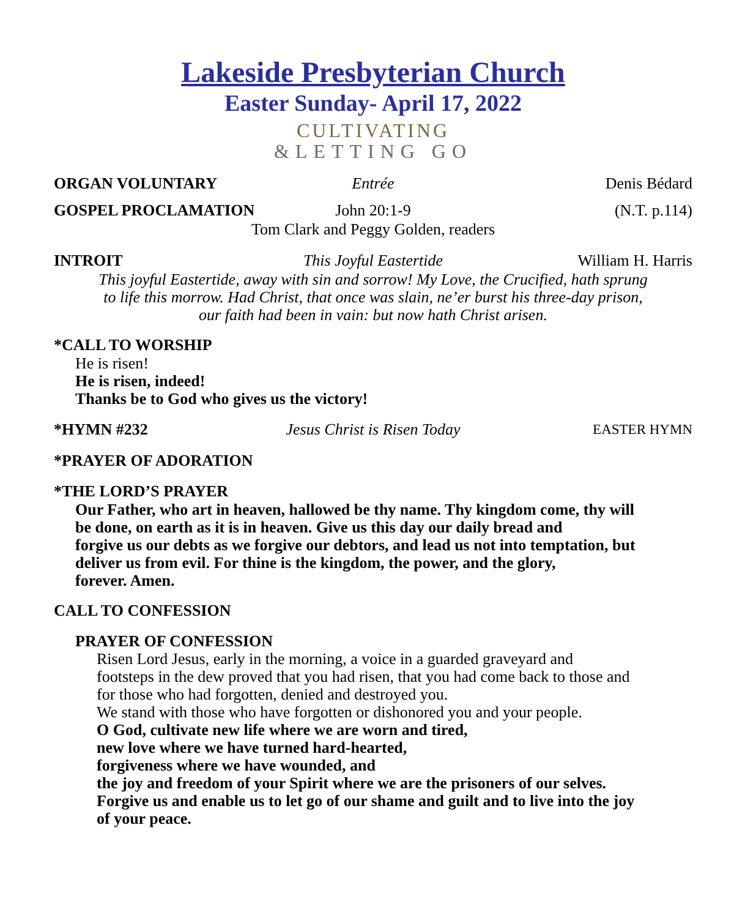Lakeside Presbyterian Church
Easter Sunday- April 17, 2022
CULTIVATING
&LETTING GO
ORGAN VOLUNTARY Entrée Denis Bédard
GOSPEL PROCLAMATION John 20:1-9 (N.T. p.114)
Tom Clark and Peggy Golden, readers
INTROIT This Joyful Eastertide William H. Harris
This joyful Eastertide, away with sin and sorrow! My Love, the Crucified, hath sprung
to life this morrow. Had Christ, that once was slain, ne’er burst his three-day prison,
our faith had been in vain: but now hath Christ arisen.
*CALL TO WORSHIP
He is risen!
He is risen, indeed!
Thanks be to God who gives us the victory!
*HYMN #232 Jesus Christ is Risen Today EASTER HYMN
*PRAYER OF ADORATION
*THE LORD’S PRAYER
Our Father, who art in heaven, hallowed be thy name. Thy kingdom come, thy will
be done, on earth as it is in heaven. Give us this day our daily bread and
forgive us our debts as we forgive our debtors, and lead us not into temptation, but
deliver us from evil. For thine is the kingdom, the power, and the glory,
forever. Amen.
CALL TO CONFESSION
PRAYER OF CONFESSION
Risen Lord Jesus, early in the morning, a voice in a guarded graveyard and
footsteps in the dew proved that you had risen, that you had come back to those and
for those who had forgotten, denied and destroyed you.
We stand with those who have forgotten or dishonored you and your people.
O God, cultivate new life where we are worn and tired,
new love where we have turned hard-hearted,
forgiveness where we have wounded, and
the joy and freedom of your Spirit where we are the prisoners of our selves.
Forgive us and enable us to let go of our shame and guilt and to live into the joy
of your peace.